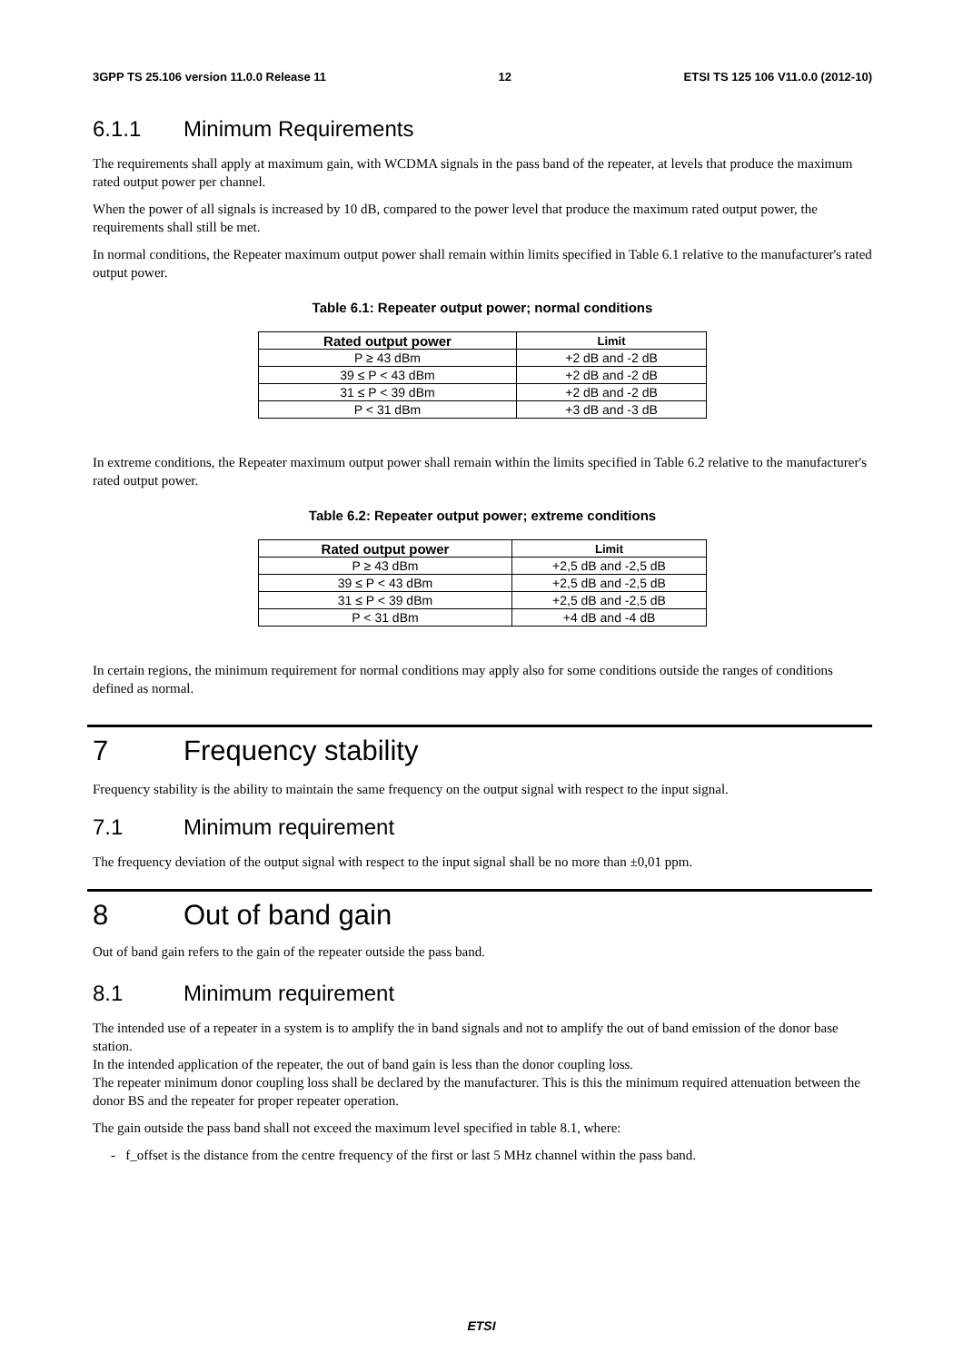3GPP TS 25.106 version 11.0.0 Release 11 12 ETSI TS 125 106 V11.0.0 (2012-10)
6.1.1 Minimum Requirements
The requirements shall apply at maximum gain, with WCDMA signals in the pass band of the repeater, at levels that produce the maximum rated output power per channel.
When the power of all signals is increased by 10 dB, compared to the power level that produce the maximum rated output power, the requirements shall still be met.
In normal conditions, the Repeater maximum output power shall remain within limits specified in Table 6.1 relative to the manufacturer's rated output power.
Table 6.1: Repeater output power; normal conditions
| Rated output power | Limit |
| --- | --- |
| P ≥ 43 dBm | +2 dB and -2 dB |
| 39 ≤ P < 43 dBm | +2 dB and -2 dB |
| 31 ≤ P < 39 dBm | +2 dB and -2 dB |
| P < 31 dBm | +3 dB and -3 dB |
In extreme conditions, the Repeater maximum output power shall remain within the limits specified in Table 6.2 relative to the manufacturer's rated output power.
Table 6.2: Repeater output power; extreme conditions
| Rated output power | Limit |
| --- | --- |
| P ≥ 43 dBm | +2,5 dB and -2,5 dB |
| 39 ≤ P < 43 dBm | +2,5 dB and -2,5 dB |
| 31 ≤ P < 39 dBm | +2,5 dB and -2,5 dB |
| P < 31 dBm | +4 dB and -4 dB |
In certain regions, the minimum requirement for normal conditions may apply also for some conditions outside the ranges of conditions defined as normal.
7 Frequency stability
Frequency stability is the ability to maintain the same frequency on the output signal with respect to the input signal.
7.1 Minimum requirement
The frequency deviation of the output signal with respect to the input signal shall be no more than ±0,01 ppm.
8 Out of band gain
Out of band gain refers to the gain of the repeater outside the pass band.
8.1 Minimum requirement
The intended use of a repeater in a system is to amplify the in band signals and not to amplify the out of band emission of the donor base station.
In the intended application of the repeater, the out of band gain is less than the donor coupling loss.
The repeater minimum donor coupling loss shall be declared by the manufacturer. This is this the minimum required attenuation between the donor BS and the repeater for proper repeater operation.
The gain outside the pass band shall not exceed the maximum level specified in table 8.1, where:
- f_offset is the distance from the centre frequency of the first or last 5 MHz channel within the pass band.
ETSI